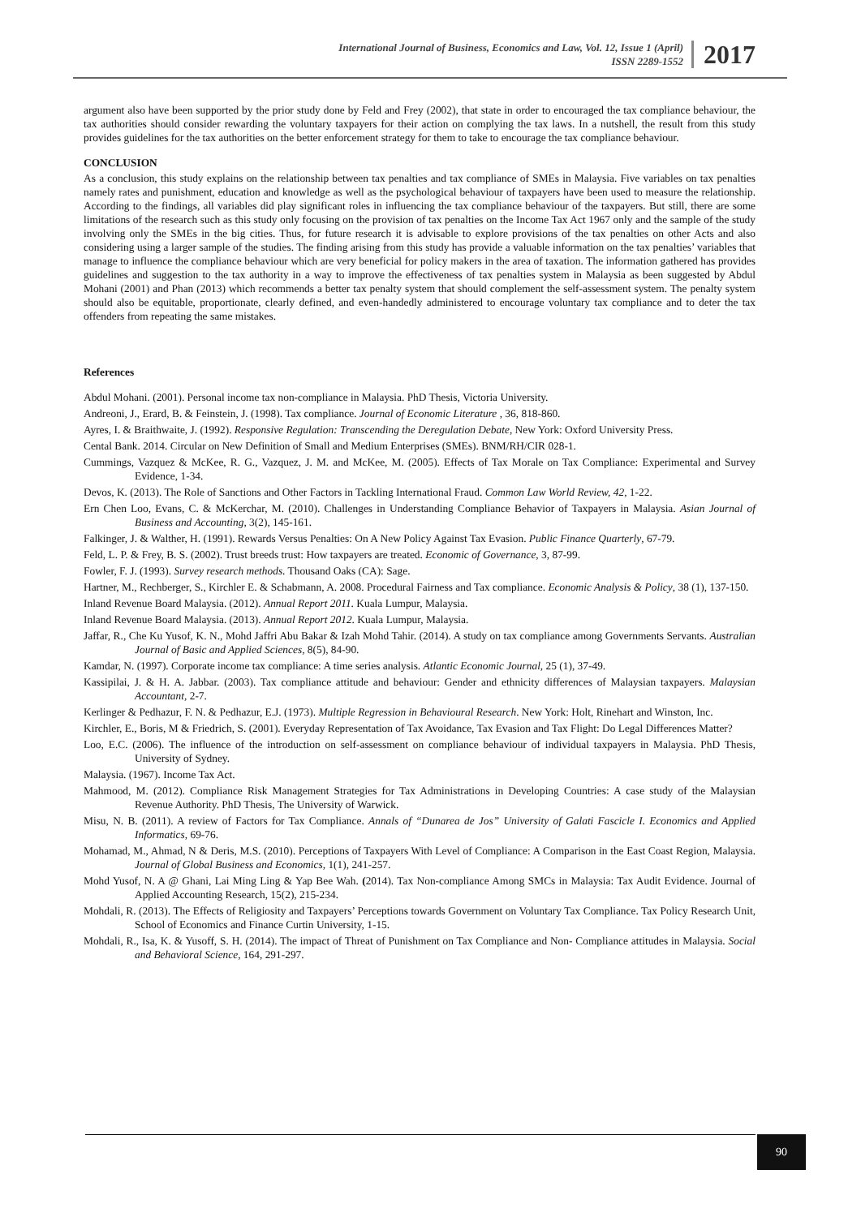International Journal of Business, Economics and Law, Vol. 12, Issue 1 (April)
ISSN 2289-1552
2017
argument also have been supported by the prior study done by Feld and Frey (2002), that state in order to encouraged the tax compliance behaviour, the tax authorities should consider rewarding the voluntary taxpayers for their action on complying the tax laws. In a nutshell, the result from this study provides guidelines for the tax authorities on the better enforcement strategy for them to take to encourage the tax compliance behaviour.
CONCLUSION
As a conclusion, this study explains on the relationship between tax penalties and tax compliance of SMEs in Malaysia. Five variables on tax penalties namely rates and punishment, education and knowledge as well as the psychological behaviour of taxpayers have been used to measure the relationship. According to the findings, all variables did play significant roles in influencing the tax compliance behaviour of the taxpayers. But still, there are some limitations of the research such as this study only focusing on the provision of tax penalties on the Income Tax Act 1967 only and the sample of the study involving only the SMEs in the big cities. Thus, for future research it is advisable to explore provisions of the tax penalties on other Acts and also considering using a larger sample of the studies. The finding arising from this study has provide a valuable information on the tax penalties’ variables that manage to influence the compliance behaviour which are very beneficial for policy makers in the area of taxation. The information gathered has provides guidelines and suggestion to the tax authority in a way to improve the effectiveness of tax penalties system in Malaysia as been suggested by Abdul Mohani (2001) and Phan (2013) which recommends a better tax penalty system that should complement the self-assessment system. The penalty system should also be equitable, proportionate, clearly defined, and even-handedly administered to encourage voluntary tax compliance and to deter the tax offenders from repeating the same mistakes.
References
Abdul Mohani. (2001). Personal income tax non-compliance in Malaysia. PhD Thesis, Victoria University.
Andreoni, J., Erard, B. & Feinstein, J. (1998). Tax compliance. Journal of Economic Literature , 36, 818-860.
Ayres, I. & Braithwaite, J. (1992). Responsive Regulation: Transcending the Deregulation Debate, New York: Oxford University Press.
Cental Bank. 2014. Circular on New Definition of Small and Medium Enterprises (SMEs). BNM/RH/CIR 028-1.
Cummings, Vazquez & McKee, R. G., Vazquez, J. M. and McKee, M. (2005). Effects of Tax Morale on Tax Compliance: Experimental and Survey Evidence, 1-34.
Devos, K. (2013). The Role of Sanctions and Other Factors in Tackling International Fraud. Common Law World Review, 42, 1-22.
Ern Chen Loo, Evans, C. & McKerchar, M. (2010). Challenges in Understanding Compliance Behavior of Taxpayers in Malaysia. Asian Journal of Business and Accounting, 3(2), 145-161.
Falkinger, J. & Walther, H. (1991). Rewards Versus Penalties: On A New Policy Against Tax Evasion. Public Finance Quarterly, 67-79.
Feld, L. P. & Frey, B. S. (2002). Trust breeds trust: How taxpayers are treated. Economic of Governance, 3, 87-99.
Fowler, F. J. (1993). Survey research methods. Thousand Oaks (CA): Sage.
Hartner, M., Rechberger, S., Kirchler E. & Schabmann, A. 2008. Procedural Fairness and Tax compliance. Economic Analysis & Policy, 38 (1), 137-150.
Inland Revenue Board Malaysia. (2012). Annual Report 2011. Kuala Lumpur, Malaysia.
Inland Revenue Board Malaysia. (2013). Annual Report 2012. Kuala Lumpur, Malaysia.
Jaffar, R., Che Ku Yusof, K. N., Mohd Jaffri Abu Bakar & Izah Mohd Tahir. (2014). A study on tax compliance among Governments Servants. Australian Journal of Basic and Applied Sciences, 8(5), 84-90.
Kamdar, N. (1997). Corporate income tax compliance: A time series analysis. Atlantic Economic Journal, 25 (1), 37-49.
Kassipilai, J. & H. A. Jabbar. (2003). Tax compliance attitude and behaviour: Gender and ethnicity differences of Malaysian taxpayers. Malaysian Accountant, 2-7.
Kerlinger & Pedhazur, F. N. & Pedhazur, E.J. (1973). Multiple Regression in Behavioural Research. New York: Holt, Rinehart and Winston, Inc.
Kirchler, E., Boris, M & Friedrich, S. (2001). Everyday Representation of Tax Avoidance, Tax Evasion and Tax Flight: Do Legal Differences Matter?
Loo, E.C. (2006). The influence of the introduction on self-assessment on compliance behaviour of individual taxpayers in Malaysia. PhD Thesis, University of Sydney.
Malaysia. (1967). Income Tax Act.
Mahmood, M. (2012). Compliance Risk Management Strategies for Tax Administrations in Developing Countries: A case study of the Malaysian Revenue Authority. PhD Thesis, The University of Warwick.
Misu, N. B. (2011). A review of Factors for Tax Compliance. Annals of “Dunarea de Jos” University of Galati Fascicle I. Economics and Applied Informatics, 69-76.
Mohamad, M., Ahmad, N & Deris, M.S. (2010). Perceptions of Taxpayers With Level of Compliance: A Comparison in the East Coast Region, Malaysia. Journal of Global Business and Economics, 1(1), 241-257.
Mohd Yusof, N. A @ Ghani, Lai Ming Ling & Yap Bee Wah. (2014). Tax Non-compliance Among SMCs in Malaysia: Tax Audit Evidence. Journal of Applied Accounting Research, 15(2), 215-234.
Mohdali, R. (2013). The Effects of Religiosity and Taxpayers’ Perceptions towards Government on Voluntary Tax Compliance. Tax Policy Research Unit, School of Economics and Finance Curtin University, 1-15.
Mohdali, R., Isa, K. & Yusoff, S. H. (2014). The impact of Threat of Punishment on Tax Compliance and Non- Compliance attitudes in Malaysia. Social and Behavioral Science, 164, 291-297.
90